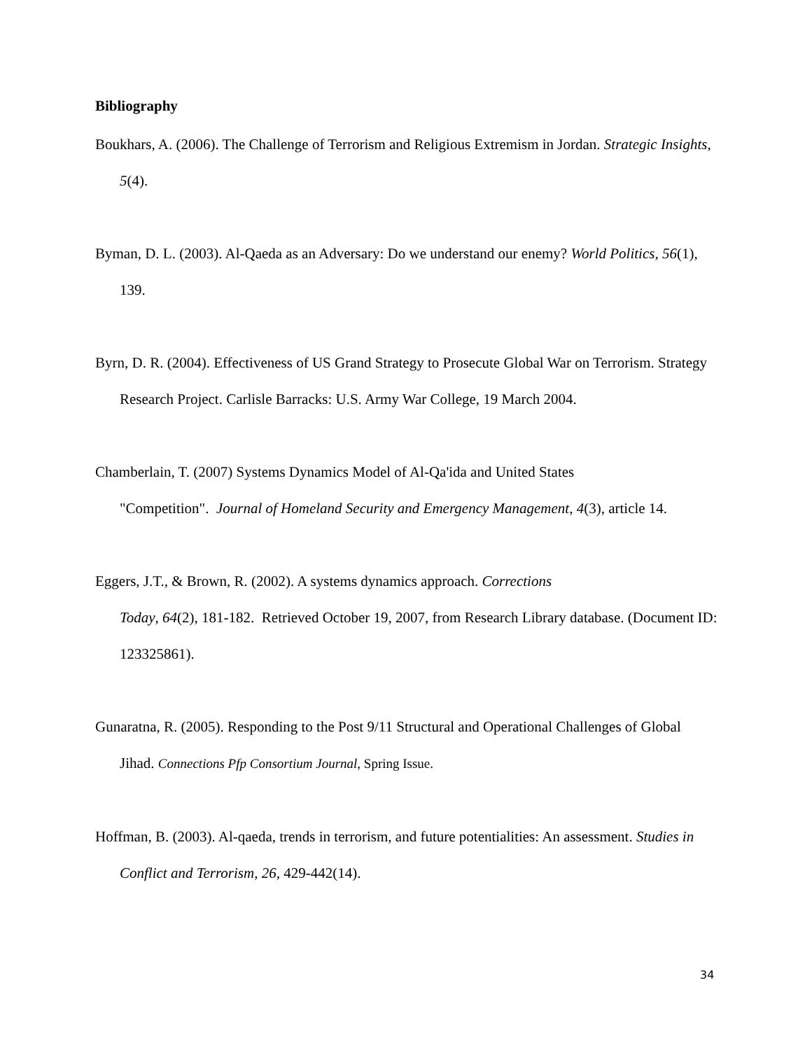Bibliography
Boukhars, A. (2006). The Challenge of Terrorism and Religious Extremism in Jordan. Strategic Insights, 5(4).
Byman, D. L. (2003). Al-Qaeda as an Adversary: Do we understand our enemy? World Politics, 56(1), 139.
Byrn, D. R. (2004). Effectiveness of US Grand Strategy to Prosecute Global War on Terrorism. Strategy Research Project. Carlisle Barracks: U.S. Army War College, 19 March 2004.
Chamberlain, T. (2007) Systems Dynamics Model of Al-Qa'ida and United States
"Competition". Journal of Homeland Security and Emergency Management, 4(3), article 14.
Eggers, J.T., & Brown, R. (2002). A systems dynamics approach. Corrections
Today, 64(2), 181-182. Retrieved October 19, 2007, from Research Library database. (Document ID: 123325861).
Gunaratna, R. (2005). Responding to the Post 9/11 Structural and Operational Challenges of Global Jihad. Connections Pfp Consortium Journal, Spring Issue.
Hoffman, B. (2003). Al-qaeda, trends in terrorism, and future potentialities: An assessment. Studies in Conflict and Terrorism, 26, 429-442(14).
34